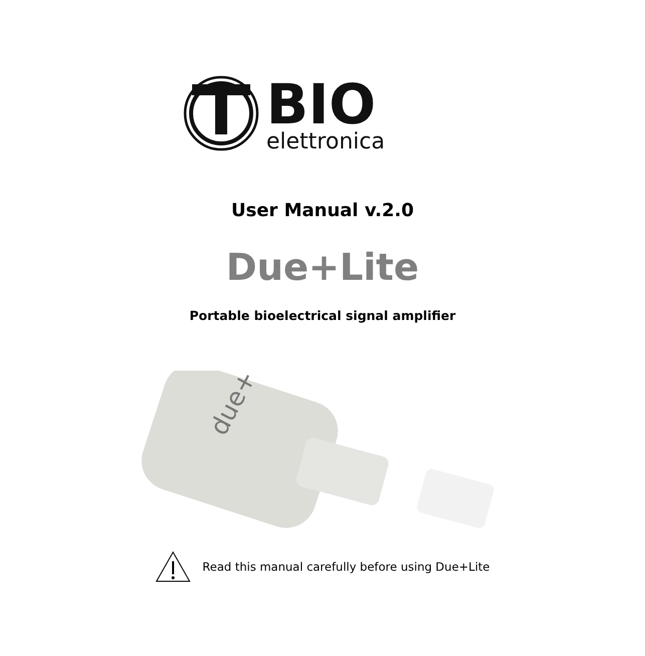BIO
elettronica
User Manual v.2.0
Due+Lite
Portable bioelectrical signal amplifier
due+
Read this manual carefully before using Due+Lite